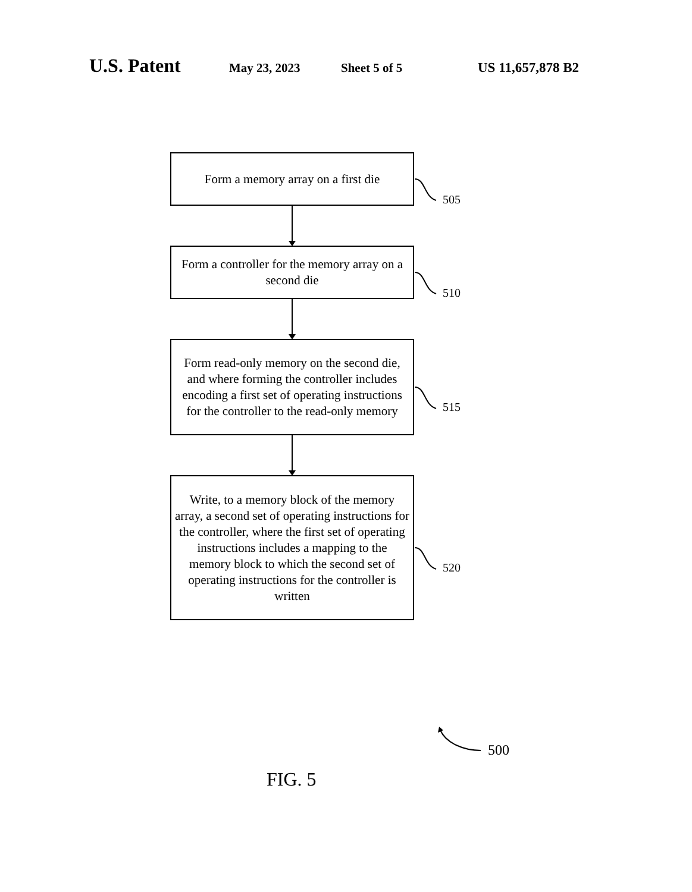U.S. Patent May 23, 2023 Sheet 5 of 5 US 11,657,878 B2
Form a memory array on a first die
505
Form a controller for the memory array on a second die
510
Form read-only memory on the second die, and where forming the controller includes encoding a first set of operating instructions for the controller to the read-only memory
515
Write, to a memory block of the memory array, a second set of operating instructions for the controller, where the first set of operating instructions includes a mapping to the memory block to which the second set of operating instructions for the controller is written
520
500
FIG. 5